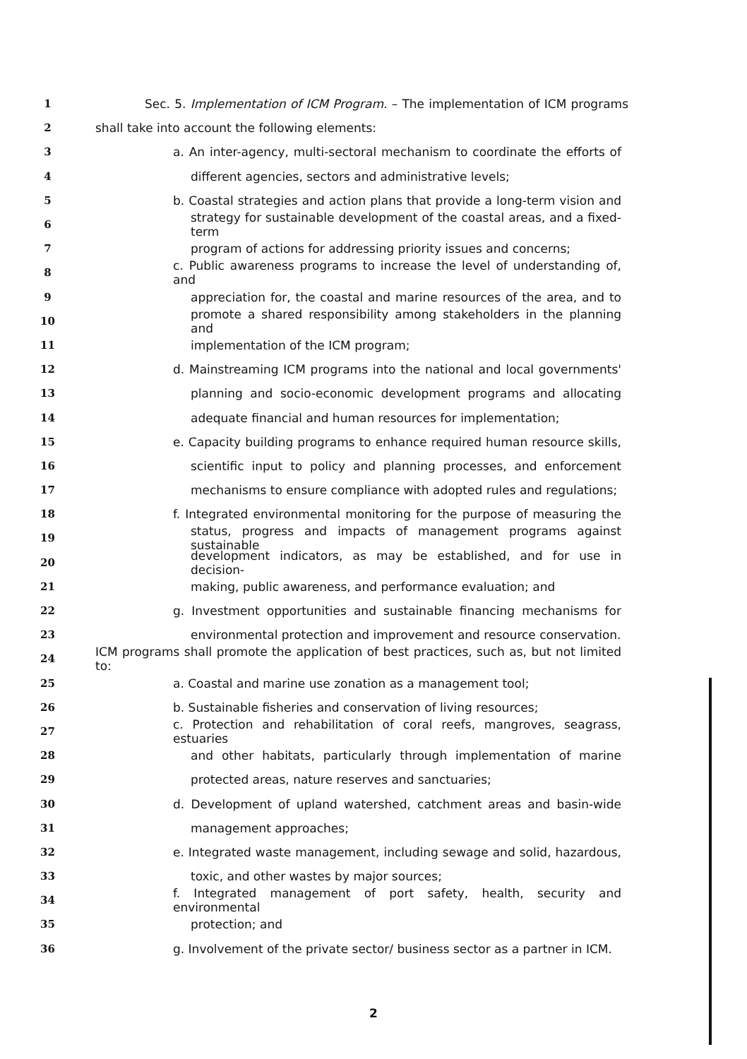1 Sec. 5. Implementation of ICM Program. – The implementation of ICM programs
2 shall take into account the following elements:
3 a. An inter-agency, multi-sectoral mechanism to coordinate the efforts of
4 different agencies, sectors and administrative levels;
5 b. Coastal strategies and action plans that provide a long-term vision and
6 strategy for sustainable development of the coastal areas, and a fixed-term
7 program of actions for addressing priority issues and concerns;
8 c. Public awareness programs to increase the level of understanding of, and
9 appreciation for, the coastal and marine resources of the area, and to
10 promote a shared responsibility among stakeholders in the planning and
11 implementation of the ICM program;
12 d. Mainstreaming ICM programs into the national and local governments'
13 planning and socio-economic development programs and allocating
14 adequate financial and human resources for implementation;
15 e. Capacity building programs to enhance required human resource skills,
16 scientific input to policy and planning processes, and enforcement
17 mechanisms to ensure compliance with adopted rules and regulations;
18 f. Integrated environmental monitoring for the purpose of measuring the
19 status, progress and impacts of management programs against sustainable
20 development indicators, as may be established, and for use in decision-
21 making, public awareness, and performance evaluation; and
22 g. Investment opportunities and sustainable financing mechanisms for
23 environmental protection and improvement and resource conservation.
24 ICM programs shall promote the application of best practices, such as, but not limited to:
25 a. Coastal and marine use zonation as a management tool;
26 b. Sustainable fisheries and conservation of living resources;
27 c. Protection and rehabilitation of coral reefs, mangroves, seagrass, estuaries
28 and other habitats, particularly through implementation of marine
29 protected areas, nature reserves and sanctuaries;
30 d. Development of upland watershed, catchment areas and basin-wide
31 management approaches;
32 e. Integrated waste management, including sewage and solid, hazardous,
33 toxic, and other wastes by major sources;
34 f. Integrated management of port safety, health, security and environmental
35 protection; and
36 g. Involvement of the private sector/ business sector as a partner in ICM.
2